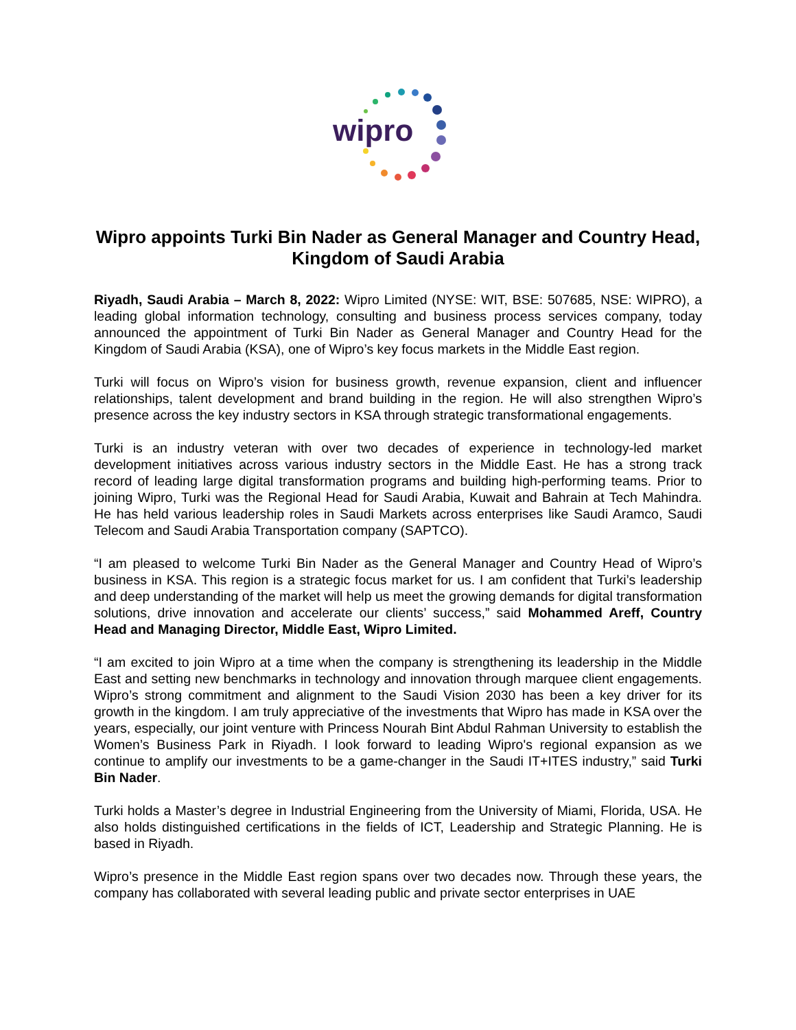wipro
Wipro appoints Turki Bin Nader as General Manager and Country Head, Kingdom of Saudi Arabia
Riyadh, Saudi Arabia – March 8, 2022: Wipro Limited (NYSE: WIT, BSE: 507685, NSE: WIPRO), a leading global information technology, consulting and business process services company, today announced the appointment of Turki Bin Nader as General Manager and Country Head for the Kingdom of Saudi Arabia (KSA), one of Wipro’s key focus markets in the Middle East region.
Turki will focus on Wipro’s vision for business growth, revenue expansion, client and influencer relationships, talent development and brand building in the region. He will also strengthen Wipro’s presence across the key industry sectors in KSA through strategic transformational engagements.
Turki is an industry veteran with over two decades of experience in technology-led market development initiatives across various industry sectors in the Middle East. He has a strong track record of leading large digital transformation programs and building high-performing teams. Prior to joining Wipro, Turki was the Regional Head for Saudi Arabia, Kuwait and Bahrain at Tech Mahindra. He has held various leadership roles in Saudi Markets across enterprises like Saudi Aramco, Saudi Telecom and Saudi Arabia Transportation company (SAPTCO).
“I am pleased to welcome Turki Bin Nader as the General Manager and Country Head of Wipro’s business in KSA. This region is a strategic focus market for us. I am confident that Turki’s leadership and deep understanding of the market will help us meet the growing demands for digital transformation solutions, drive innovation and accelerate our clients’ success,” said Mohammed Areff, Country Head and Managing Director, Middle East, Wipro Limited.
“I am excited to join Wipro at a time when the company is strengthening its leadership in the Middle East and setting new benchmarks in technology and innovation through marquee client engagements. Wipro’s strong commitment and alignment to the Saudi Vision 2030 has been a key driver for its growth in the kingdom. I am truly appreciative of the investments that Wipro has made in KSA over the years, especially, our joint venture with Princess Nourah Bint Abdul Rahman University to establish the Women’s Business Park in Riyadh. I look forward to leading Wipro's regional expansion as we continue to amplify our investments to be a game-changer in the Saudi IT+ITES industry,” said Turki Bin Nader.
Turki holds a Master’s degree in Industrial Engineering from the University of Miami, Florida, USA. He also holds distinguished certifications in the fields of ICT, Leadership and Strategic Planning. He is based in Riyadh.
Wipro’s presence in the Middle East region spans over two decades now. Through these years, the company has collaborated with several leading public and private sector enterprises in UAE